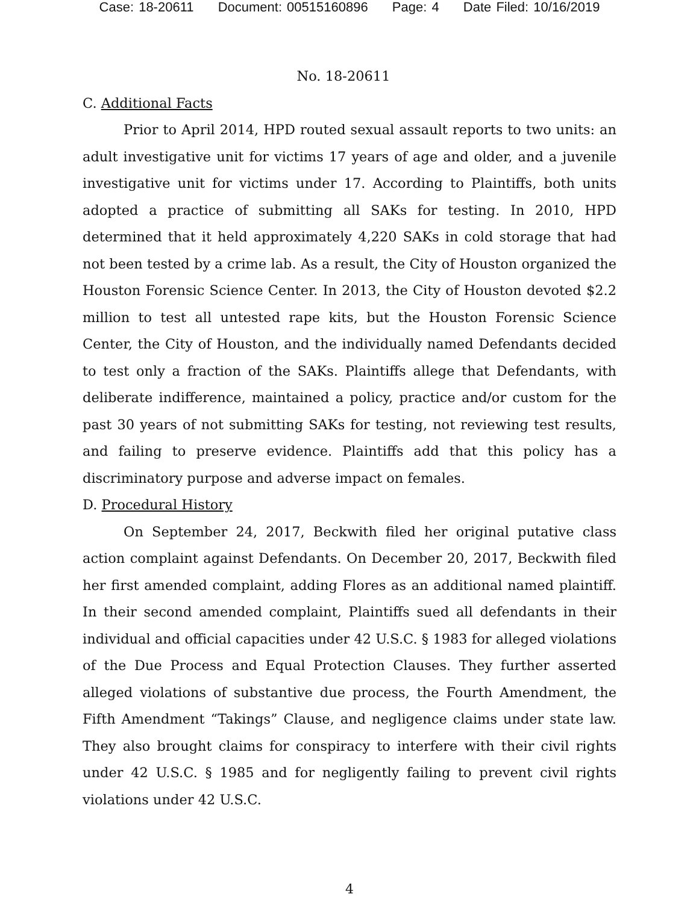Case: 18-20611 Document: 00515160896 Page: 4 Date Filed: 10/16/2019
No. 18-20611
C. Additional Facts
Prior to April 2014, HPD routed sexual assault reports to two units: an adult investigative unit for victims 17 years of age and older, and a juvenile investigative unit for victims under 17. According to Plaintiffs, both units adopted a practice of submitting all SAKs for testing. In 2010, HPD determined that it held approximately 4,220 SAKs in cold storage that had not been tested by a crime lab. As a result, the City of Houston organized the Houston Forensic Science Center. In 2013, the City of Houston devoted $2.2 million to test all untested rape kits, but the Houston Forensic Science Center, the City of Houston, and the individually named Defendants decided to test only a fraction of the SAKs. Plaintiffs allege that Defendants, with deliberate indifference, maintained a policy, practice and/or custom for the past 30 years of not submitting SAKs for testing, not reviewing test results, and failing to preserve evidence. Plaintiffs add that this policy has a discriminatory purpose and adverse impact on females.
D. Procedural History
On September 24, 2017, Beckwith filed her original putative class action complaint against Defendants. On December 20, 2017, Beckwith filed her first amended complaint, adding Flores as an additional named plaintiff. In their second amended complaint, Plaintiffs sued all defendants in their individual and official capacities under 42 U.S.C. § 1983 for alleged violations of the Due Process and Equal Protection Clauses. They further asserted alleged violations of substantive due process, the Fourth Amendment, the Fifth Amendment “Takings” Clause, and negligence claims under state law. They also brought claims for conspiracy to interfere with their civil rights under 42 U.S.C. § 1985 and for negligently failing to prevent civil rights violations under 42 U.S.C.
4